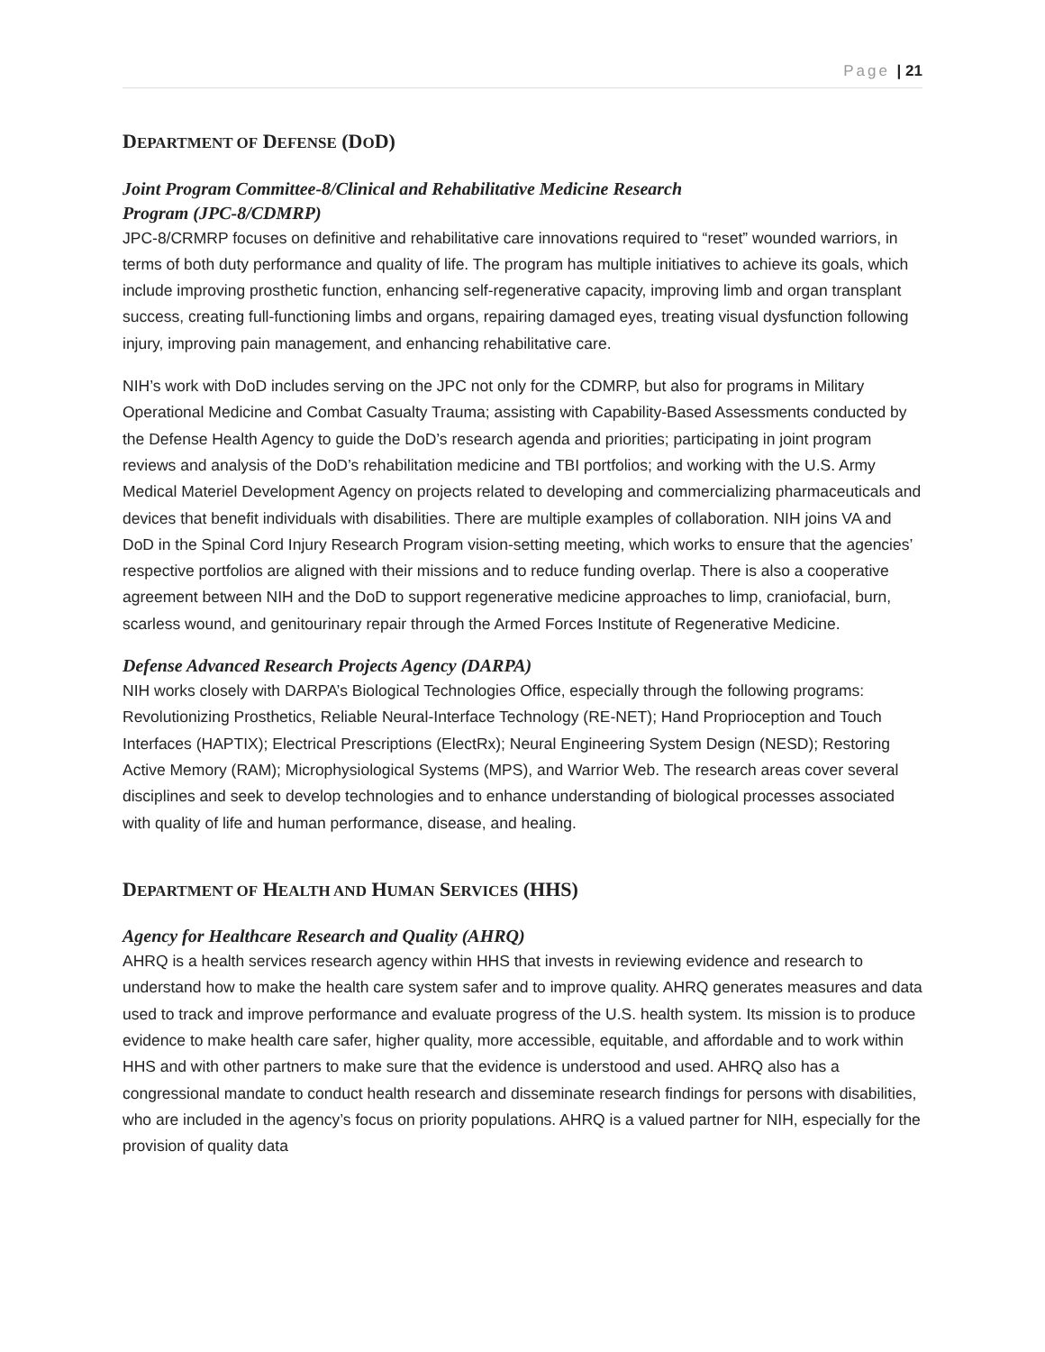Page | 21
DEPARTMENT OF DEFENSE (DOD)
Joint Program Committee-8/Clinical and Rehabilitative Medicine Research
Program (JPC-8/CDMRP)
JPC-8/CRMRP focuses on definitive and rehabilitative care innovations required to “reset” wounded warriors, in terms of both duty performance and quality of life. The program has multiple initiatives to achieve its goals, which include improving prosthetic function, enhancing self-regenerative capacity, improving limb and organ transplant success, creating full-functioning limbs and organs, repairing damaged eyes, treating visual dysfunction following injury, improving pain management, and enhancing rehabilitative care.
NIH’s work with DoD includes serving on the JPC not only for the CDMRP, but also for programs in Military Operational Medicine and Combat Casualty Trauma; assisting with Capability-Based Assessments conducted by the Defense Health Agency to guide the DoD’s research agenda and priorities; participating in joint program reviews and analysis of the DoD’s rehabilitation medicine and TBI portfolios; and working with the U.S. Army Medical Materiel Development Agency on projects related to developing and commercializing pharmaceuticals and devices that benefit individuals with disabilities. There are multiple examples of collaboration. NIH joins VA and DoD in the Spinal Cord Injury Research Program vision-setting meeting, which works to ensure that the agencies’ respective portfolios are aligned with their missions and to reduce funding overlap. There is also a cooperative agreement between NIH and the DoD to support regenerative medicine approaches to limp, craniofacial, burn, scarless wound, and genitourinary repair through the Armed Forces Institute of Regenerative Medicine.
Defense Advanced Research Projects Agency (DARPA)
NIH works closely with DARPA’s Biological Technologies Office, especially through the following programs: Revolutionizing Prosthetics, Reliable Neural-Interface Technology (RE-NET); Hand Proprioception and Touch Interfaces (HAPTIX); Electrical Prescriptions (ElectRx); Neural Engineering System Design (NESD); Restoring Active Memory (RAM); Microphysiological Systems (MPS), and Warrior Web. The research areas cover several disciplines and seek to develop technologies and to enhance understanding of biological processes associated with quality of life and human performance, disease, and healing.
DEPARTMENT OF HEALTH AND HUMAN SERVICES (HHS)
Agency for Healthcare Research and Quality (AHRQ)
AHRQ is a health services research agency within HHS that invests in reviewing evidence and research to understand how to make the health care system safer and to improve quality. AHRQ generates measures and data used to track and improve performance and evaluate progress of the U.S. health system. Its mission is to produce evidence to make health care safer, higher quality, more accessible, equitable, and affordable and to work within HHS and with other partners to make sure that the evidence is understood and used. AHRQ also has a congressional mandate to conduct health research and disseminate research findings for persons with disabilities, who are included in the agency’s focus on priority populations. AHRQ is a valued partner for NIH, especially for the provision of quality data